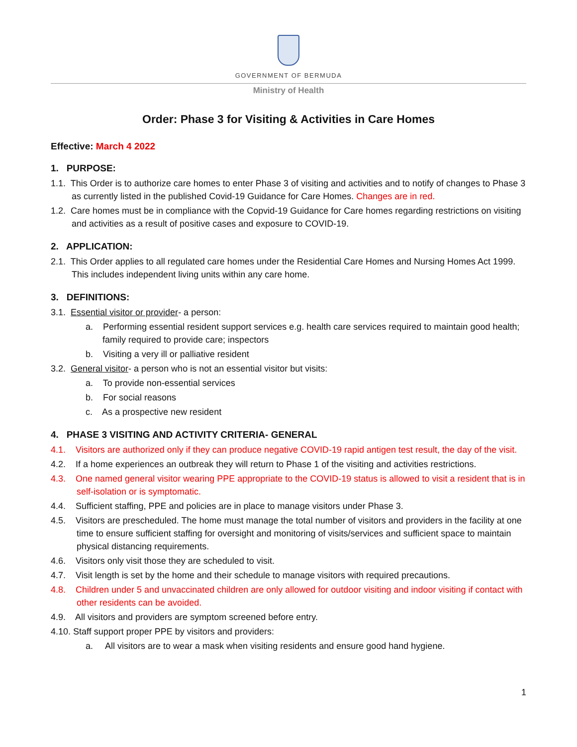GOVERNMENT OF BERMUDA
Ministry of Health
Order: Phase 3 for Visiting & Activities in Care Homes
Effective: March 4 2022
1. PURPOSE:
1.1. This Order is to authorize care homes to enter Phase 3 of visiting and activities and to notify of changes to Phase 3 as currently listed in the published Covid-19 Guidance for Care Homes. Changes are in red.
1.2. Care homes must be in compliance with the Copvid-19 Guidance for Care homes regarding restrictions on visiting and activities as a result of positive cases and exposure to COVID-19.
2. APPLICATION:
2.1. This Order applies to all regulated care homes under the Residential Care Homes and Nursing Homes Act 1999. This includes independent living units within any care home.
3. DEFINITIONS:
3.1. Essential visitor or provider- a person:
a. Performing essential resident support services e.g. health care services required to maintain good health; family required to provide care; inspectors
b. Visiting a very ill or palliative resident
3.2. General visitor- a person who is not an essential visitor but visits:
a. To provide non-essential services
b. For social reasons
c. As a prospective new resident
4. PHASE 3 VISITING AND ACTIVITY CRITERIA- GENERAL
4.1. Visitors are authorized only if they can produce negative COVID-19 rapid antigen test result, the day of the visit.
4.2. If a home experiences an outbreak they will return to Phase 1 of the visiting and activities restrictions.
4.3. One named general visitor wearing PPE appropriate to the COVID-19 status is allowed to visit a resident that is in self-isolation or is symptomatic.
4.4. Sufficient staffing, PPE and policies are in place to manage visitors under Phase 3.
4.5. Visitors are prescheduled. The home must manage the total number of visitors and providers in the facility at one time to ensure sufficient staffing for oversight and monitoring of visits/services and sufficient space to maintain physical distancing requirements.
4.6. Visitors only visit those they are scheduled to visit.
4.7. Visit length is set by the home and their schedule to manage visitors with required precautions.
4.8. Children under 5 and unvaccinated children are only allowed for outdoor visiting and indoor visiting if contact with other residents can be avoided.
4.9. All visitors and providers are symptom screened before entry.
4.10. Staff support proper PPE by visitors and providers:
a. All visitors are to wear a mask when visiting residents and ensure good hand hygiene.
1